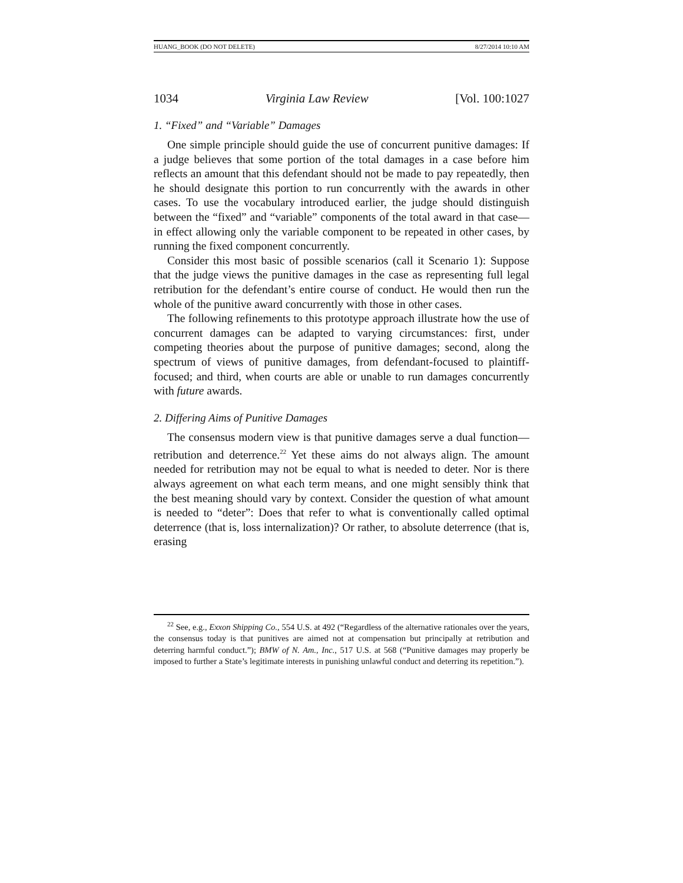HUANG_BOOK (DO NOT DELETE) 8/27/2014 10:10 AM
1034 Virginia Law Review [Vol. 100:1027
1. “Fixed” and “Variable” Damages
One simple principle should guide the use of concurrent punitive damages: If a judge believes that some portion of the total damages in a case before him reflects an amount that this defendant should not be made to pay repeatedly, then he should designate this portion to run concurrently with the awards in other cases. To use the vocabulary introduced earlier, the judge should distinguish between the “fixed” and “variable” components of the total award in that case—in effect allowing only the variable component to be repeated in other cases, by running the fixed component concurrently.
Consider this most basic of possible scenarios (call it Scenario 1): Suppose that the judge views the punitive damages in the case as representing full legal retribution for the defendant’s entire course of conduct. He would then run the whole of the punitive award concurrently with those in other cases.
The following refinements to this prototype approach illustrate how the use of concurrent damages can be adapted to varying circumstances: first, under competing theories about the purpose of punitive damages; second, along the spectrum of views of punitive damages, from defendant-focused to plaintiff-focused; and third, when courts are able or unable to run damages concurrently with future awards.
2. Differing Aims of Punitive Damages
The consensus modern view is that punitive damages serve a dual function—retribution and deterrence.<sup>22</sup> Yet these aims do not always align. The amount needed for retribution may not be equal to what is needed to deter. Nor is there always agreement on what each term means, and one might sensibly think that the best meaning should vary by context. Consider the question of what amount is needed to “deter”: Does that refer to what is conventionally called optimal deterrence (that is, loss internalization)? Or rather, to absolute deterrence (that is, erasing
<sup>22</sup> See, e.g., Exxon Shipping Co., 554 U.S. at 492 (“Regardless of the alternative rationales over the years, the consensus today is that punitives are aimed not at compensation but principally at retribution and deterring harmful conduct.”); BMW of N. Am., Inc., 517 U.S. at 568 (“Punitive damages may properly be imposed to further a State’s legitimate interests in punishing unlawful conduct and deterring its repetition.”).